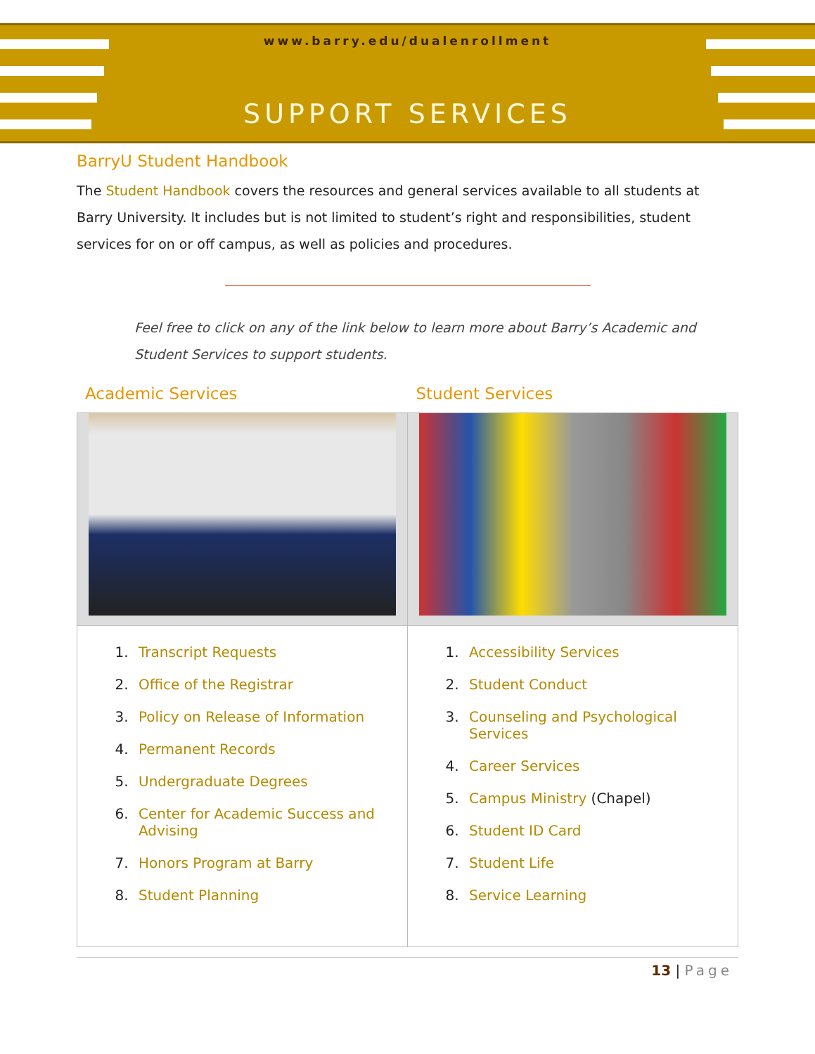www.barry.edu/dualenrollment
SUPPORT SERVICES
BarryU Student Handbook
The Student Handbook covers the resources and general services available to all students at Barry University. It includes but is not limited to student’s right and responsibilities, student services for on or off campus, as well as policies and procedures.
Feel free to click on any of the link below to learn more about Barry’s Academic and Student Services to support students.
Academic Services Student Services
| 1. Transcript Requests 2. Office of the Registrar 3. Policy on Release of Information 4. Permanent Records 5. Undergraduate Degrees 6. Center for Academic Success and Advising 7. Honors Program at Barry 8. Student Planning | 1. Accessibility Services 2. Student Conduct 3. Counseling and Psychological Services 4. Career Services 5. Campus Ministry (Chapel) 6. Student ID Card 7. Student Life 8. Service Learning |
13 | Page